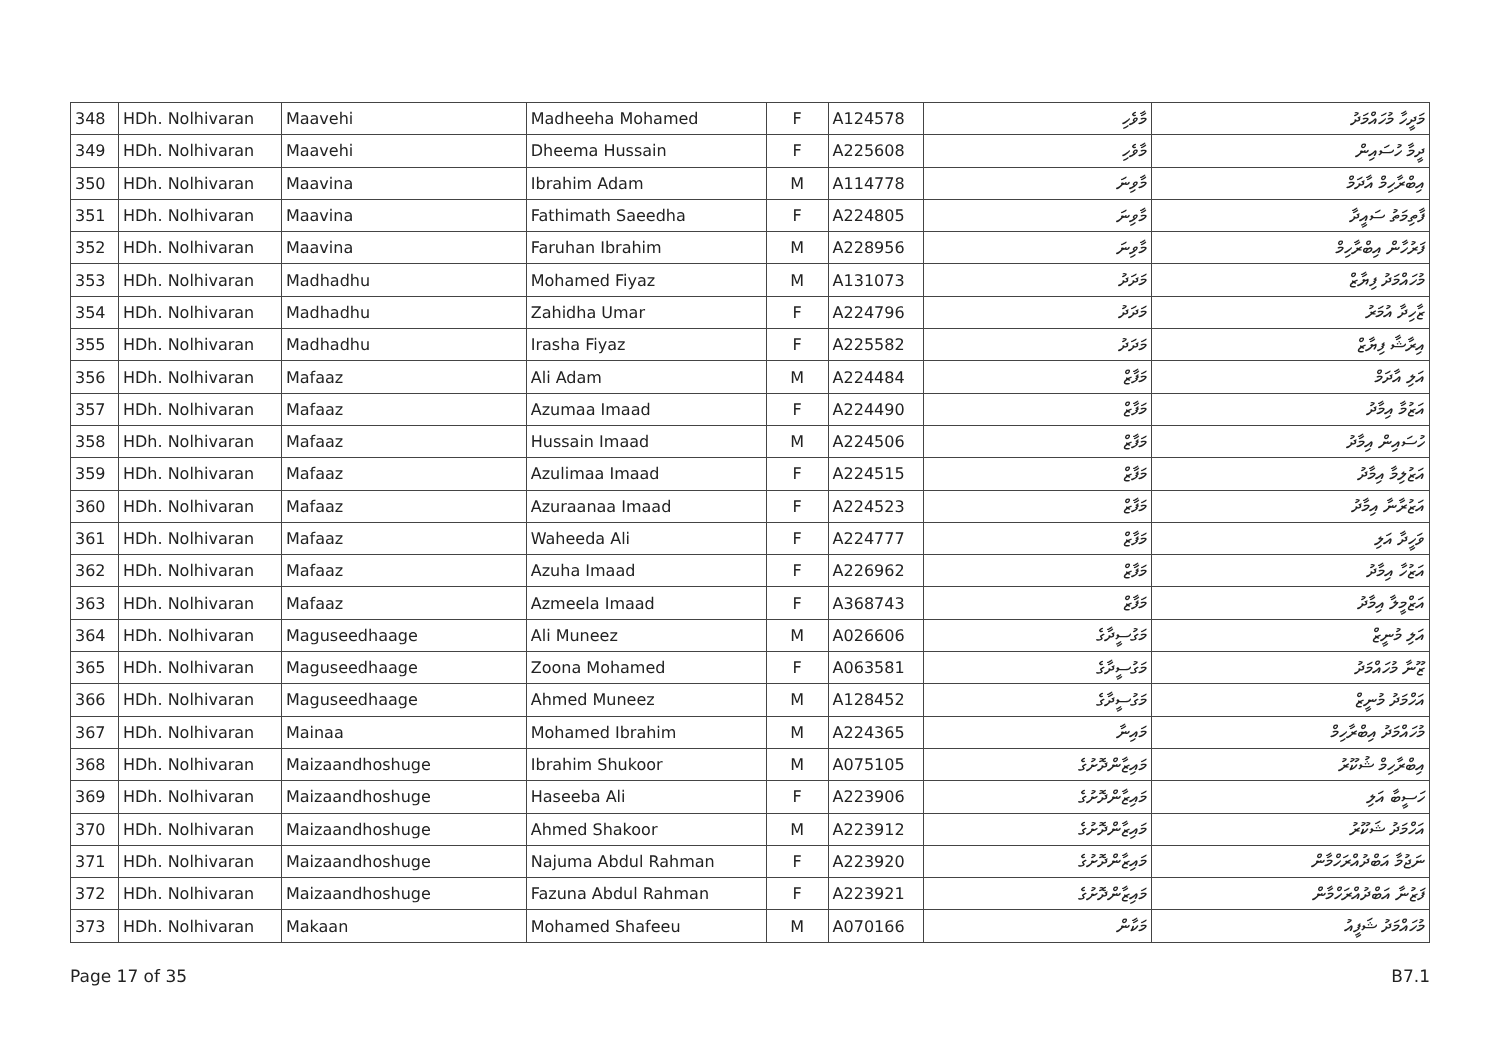| 348 | HDh. Nolhivaran | Maavehi | Madheeha Mohamed | F | A124578 | މާވެހި | މަދީހާ މުހައްމަދު |
| 349 | HDh. Nolhivaran | Maavehi | Dheema Hussain | F | A225608 | މާވެހި | ދީމާ ހުސައިން |
| 350 | HDh. Nolhivaran | Maavina | Ibrahim Adam | M | A114778 | މާވިނަ | އިބްރާހިމް އާދަމް |
| 351 | HDh. Nolhivaran | Maavina | Fathimath Saeedha | F | A224805 | މާވިނަ | ފާތިމަތު ސައީދާ |
| 352 | HDh. Nolhivaran | Maavina | Faruhan Ibrahim | M | A228956 | މާވިނަ | ފަރުހާން އިބްރާހިމް |
| 353 | HDh. Nolhivaran | Madhadhu | Mohamed Fiyaz | M | A131073 | މަދަދު | މުހައްމަދު ފިޔާޒް |
| 354 | HDh. Nolhivaran | Madhadhu | Zahidha Umar | F | A224796 | މަދަދު | ޒާހިދާ އުމަރު |
| 355 | HDh. Nolhivaran | Madhadhu | Irasha Fiyaz | F | A225582 | މަދަދު | އިރާޝާ ފިޔާޒް |
| 356 | HDh. Nolhivaran | Mafaaz | Ali Adam | M | A224484 | މަފާޒް | އަލި އާދަމް |
| 357 | HDh. Nolhivaran | Mafaaz | Azumaa Imaad | F | A224490 | މަފާޒް | އަޒުމާ އިމާދު |
| 358 | HDh. Nolhivaran | Mafaaz | Hussain Imaad | M | A224506 | މަފާޒް | ހުސައިން އިމާދު |
| 359 | HDh. Nolhivaran | Mafaaz | Azulimaa Imaad | F | A224515 | މަފާޒް | އަޒުލިމާ އިމާދު |
| 360 | HDh. Nolhivaran | Mafaaz | Azuraanaa Imaad | F | A224523 | މަފާޒް | އަޒުރާނާ އިމާދު |
| 361 | HDh. Nolhivaran | Mafaaz | Waheeda Ali | F | A224777 | މަފާޒް | ވަހީދާ އަލި |
| 362 | HDh. Nolhivaran | Mafaaz | Azuha Imaad | F | A226962 | މަފާޒް | އަޒުހާ އިމާދު |
| 363 | HDh. Nolhivaran | Mafaaz | Azmeela Imaad | F | A368743 | މަފާޒް | އަޒްމީލާ އިމާދު |
| 364 | HDh. Nolhivaran | Maguseedhaage | Ali Muneez | M | A026606 | މަގުސީދާގެ | އަލި މުނީޒް |
| 365 | HDh. Nolhivaran | Maguseedhaage | Zoona Mohamed | F | A063581 | މަގުސީދާގެ | ޒޫނާ މުހައްމަދު |
| 366 | HDh. Nolhivaran | Maguseedhaage | Ahmed Muneez | M | A128452 | މަގުސީދާގެ | އަހްމަދު މުނީޒް |
| 367 | HDh. Nolhivaran | Mainaa | Mohamed Ibrahim | M | A224365 | މައިނާ | މުހައްމަދު އިބްރާހިމް |
| 368 | HDh. Nolhivaran | Maizaandhoshuge | Ibrahim Shukoor | M | A075105 | މައިޒާންދޮށުގެ | އިބްރާހިމް ޝުކޫރު |
| 369 | HDh. Nolhivaran | Maizaandhoshuge | Haseeba Ali | F | A223906 | މައިޒާންދޮށުގެ | ހަސީބާ އަލި |
| 370 | HDh. Nolhivaran | Maizaandhoshuge | Ahmed Shakoor | M | A223912 | މައިޒާންދޮށުގެ | އަހްމަދު ޝަކޫރު |
| 371 | HDh. Nolhivaran | Maizaandhoshuge | Najuma Abdul Rahman | F | A223920 | މައިޒާންދޮށުގެ | ނަޖުމާ އަބްދުއްރަހްމާން |
| 372 | HDh. Nolhivaran | Maizaandhoshuge | Fazuna Abdul Rahman | F | A223921 | މައިޒާންދޮށުގެ | ފަޒުނާ އަބްދުއްރަހްމާން |
| 373 | HDh. Nolhivaran | Makaan | Mohamed Shafeeu | M | A070166 | މަކާން | މުހައްމަދު ޝަފީއު |
Page 17 of 35 B7.1